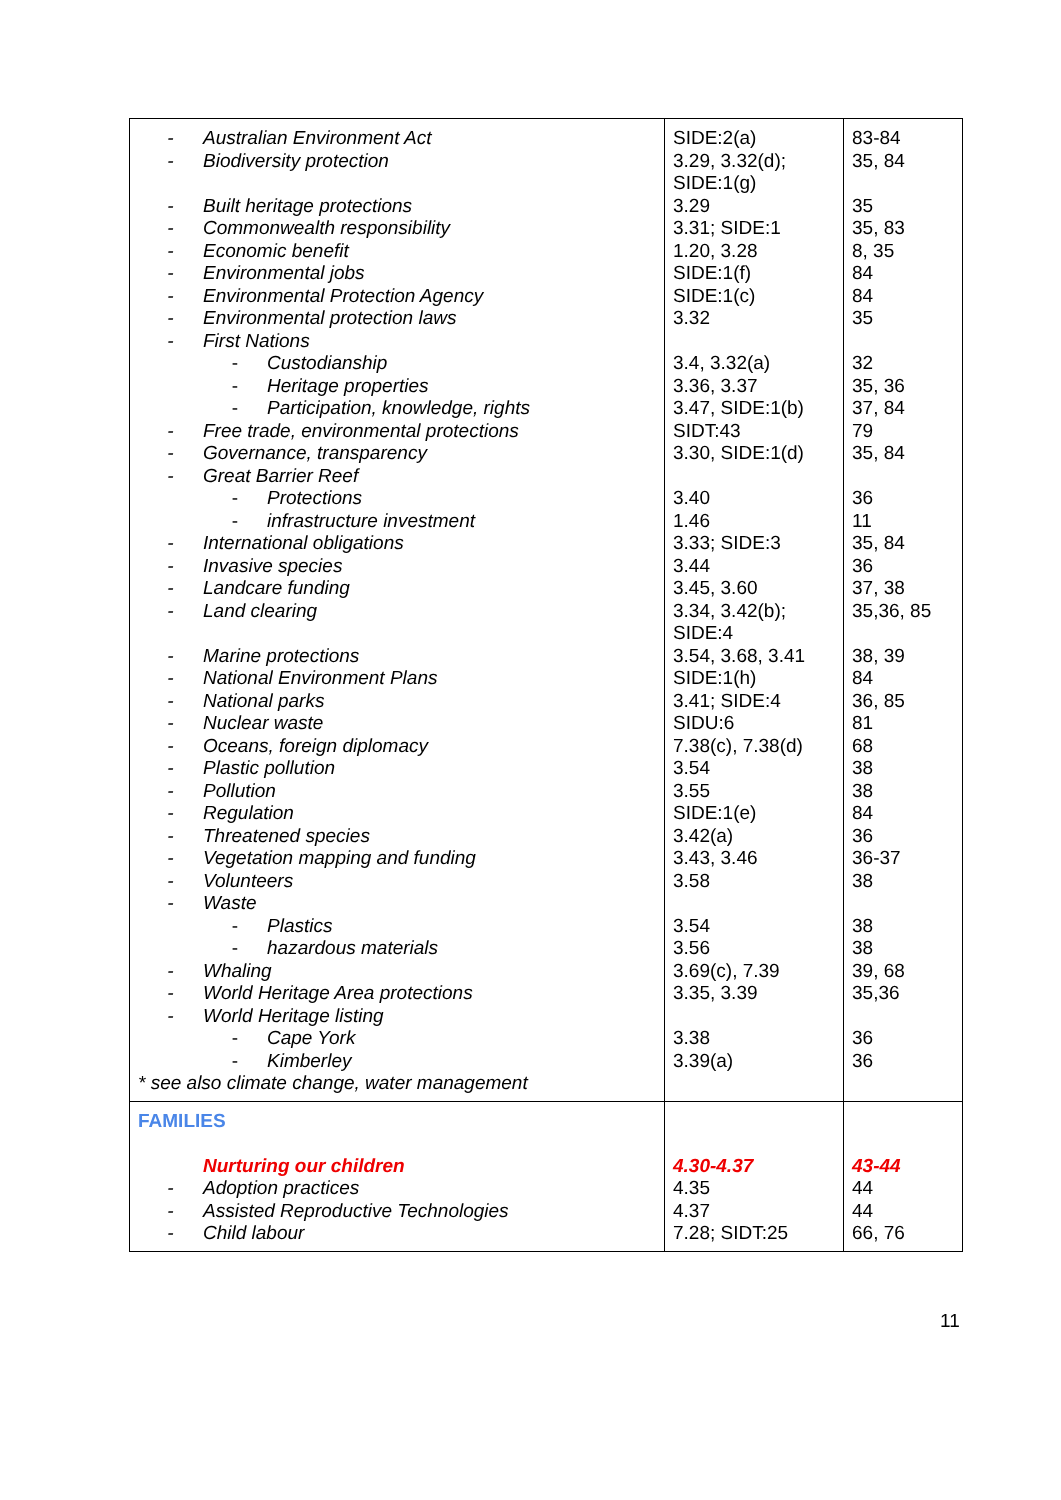| - Australian Environment Act - Biodiversity protection - Built heritage protections - Commonwealth responsibility - Economic benefit - Environmental jobs - Environmental Protection Agency - Environmental protection laws - First Nations - Custodianship - Heritage properties - Participation, knowledge, rights - Free trade, environmental protections - Governance, transparency - Great Barrier Reef - Protections - infrastructure investment - International obligations - Invasive species - Landcare funding - Land clearing - Marine protections - National Environment Plans - National parks - Nuclear waste - Oceans, foreign diplomacy - Plastic pollution - Pollution - Regulation - Threatened species - Vegetation mapping and funding - Volunteers - Waste - Plastics - hazardous materials - Whaling - World Heritage Area protections - World Heritage listing - Cape York - Kimberley * see also climate change, water management | SIDE:2(a) 3.29, 3.32(d); SIDE:1(g) 3.29 3.31; SIDE:1 1.20, 3.28 SIDE:1(f) SIDE:1(c) 3.32 3.4, 3.32(a) 3.36, 3.37 3.47, SIDE:1(b) SIDT:43 3.30, SIDE:1(d) 3.40 1.46 3.33; SIDE:3 3.44 3.45, 3.60 3.34, 3.42(b); SIDE:4 3.54, 3.68, 3.41 SIDE:1(h) 3.41; SIDE:4 SIDU:6 7.38(c), 7.38(d) 3.54 3.55 SIDE:1(e) 3.42(a) 3.43, 3.46 3.58 3.54 3.56 3.69(c), 7.39 3.35, 3.39 3.38 3.39(a) | 83-84 35, 84 35 35, 83 8, 35 84 84 35 32 35, 36 37, 84 79 35, 84 36 11 35, 84 36 37, 38 35,36, 85 38, 39 84 36, 85 81 68 38 38 84 36 36-37 38 38 38 39, 68 35,36 36 36 |
| FAMILIES Nurturing our children - Adoption practices - Assisted Reproductive Technologies - Child labour | 4.30-4.37 4.35 4.37 7.28; SIDT:25 | 43-44 44 44 66, 76 |
11